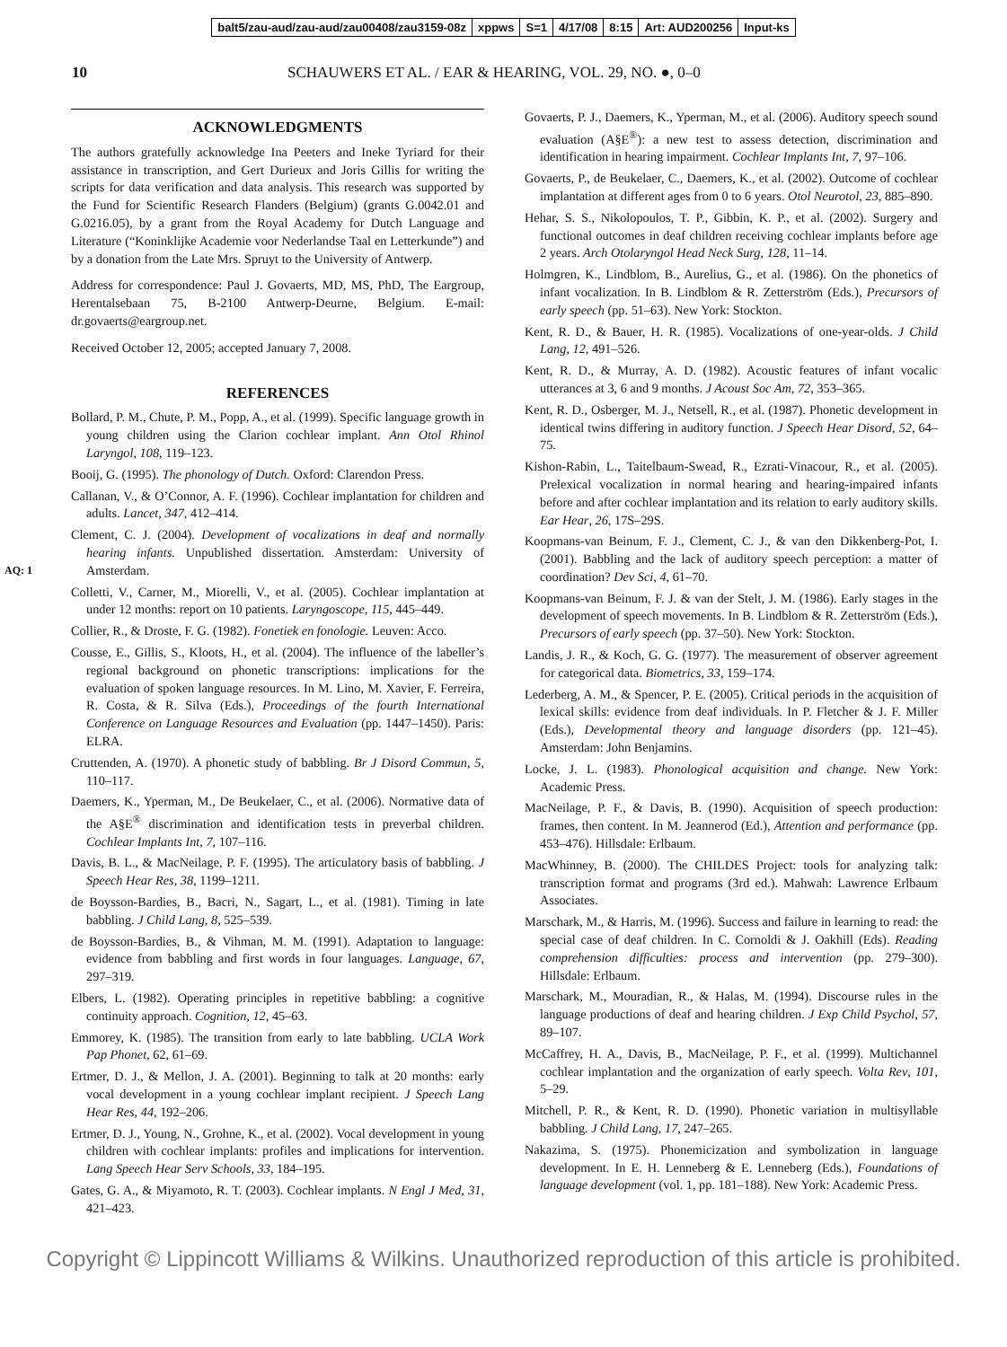| balt5/zau-aud/zau-aud/zau00408/zau3159-08z | xppws | S=1 | 4/17/08 | 8:15 | Art: AUD200256 | Input-ks |
10 SCHAUWERS ET AL. / EAR & HEARING, VOL. 29, NO. ●, 0–0
ACKNOWLEDGMENTS
The authors gratefully acknowledge Ina Peeters and Ineke Tyriard for their assistance in transcription, and Gert Durieux and Joris Gillis for writing the scripts for data verification and data analysis. This research was supported by the Fund for Scientific Research Flanders (Belgium) (grants G.0042.01 and G.0216.05), by a grant from the Royal Academy for Dutch Language and Literature (“Koninklijke Academie voor Nederlandse Taal en Letterkunde”) and by a donation from the Late Mrs. Spruyt to the University of Antwerp.
Address for correspondence: Paul J. Govaerts, MD, MS, PhD, The Eargroup, Herentalsebaan 75, B-2100 Antwerp-Deurne, Belgium. E-mail: dr.govaerts@eargroup.net.
Received October 12, 2005; accepted January 7, 2008.
REFERENCES
Bollard, P. M., Chute, P. M., Popp, A., et al. (1999). Specific language growth in young children using the Clarion cochlear implant. Ann Otol Rhinol Laryngol, 108, 119–123.
Booij, G. (1995). The phonology of Dutch. Oxford: Clarendon Press.
Callanan, V., & O’Connor, A. F. (1996). Cochlear implantation for children and adults. Lancet, 347, 412–414.
Clement, C. J. (2004). Development of vocalizations in deaf and normally hearing infants. Unpublished dissertation. Amsterdam: University of Amsterdam. AQ: 1
Colletti, V., Carner, M., Miorelli, V., et al. (2005). Cochlear implantation at under 12 months: report on 10 patients. Laryngoscope, 115, 445–449.
Collier, R., & Droste, F. G. (1982). Fonetiek en fonologie. Leuven: Acco.
Cousse, E., Gillis, S., Kloots, H., et al. (2004). The influence of the labeller’s regional background on phonetic transcriptions: implications for the evaluation of spoken language resources. In M. Lino, M. Xavier, F. Ferreira, R. Costa, & R. Silva (Eds.), Proceedings of the fourth International Conference on Language Resources and Evaluation (pp. 1447–1450). Paris: ELRA.
Cruttenden, A. (1970). A phonetic study of babbling. Br J Disord Commun, 5, 110–117.
Daemers, K., Yperman, M., De Beukelaer, C., et al. (2006). Normative data of the A§E<sup>®</sup> discrimination and identification tests in preverbal children. Cochlear Implants Int, 7, 107–116.
Davis, B. L., & MacNeilage, P. F. (1995). The articulatory basis of babbling. J Speech Hear Res, 38, 1199–1211.
de Boysson-Bardies, B., Bacri, N., Sagart, L., et al. (1981). Timing in late babbling. J Child Lang, 8, 525–539.
de Boysson-Bardies, B., & Vihman, M. M. (1991). Adaptation to language: evidence from babbling and first words in four languages. Language, 67, 297–319.
Elbers, L. (1982). Operating principles in repetitive babbling: a cognitive continuity approach. Cognition, 12, 45–63.
Emmorey, K. (1985). The transition from early to late babbling. UCLA Work Pap Phonet, 62, 61–69.
Ertmer, D. J., & Mellon, J. A. (2001). Beginning to talk at 20 months: early vocal development in a young cochlear implant recipient. J Speech Lang Hear Res, 44, 192–206.
Ertmer, D. J., Young, N., Grohne, K., et al. (2002). Vocal development in young children with cochlear implants: profiles and implications for intervention. Lang Speech Hear Serv Schools, 33, 184–195.
Gates, G. A., & Miyamoto, R. T. (2003). Cochlear implants. N Engl J Med, 31, 421–423.
Govaerts, P. J., Daemers, K., Yperman, M., et al. (2006). Auditory speech sound evaluation (A§E<sup>®</sup>): a new test to assess detection, discrimination and identification in hearing impairment. Cochlear Implants Int, 7, 97–106.
Govaerts, P., de Beukelaer, C., Daemers, K., et al. (2002). Outcome of cochlear implantation at different ages from 0 to 6 years. Otol Neurotol, 23, 885–890.
Hehar, S. S., Nikolopoulos, T. P., Gibbin, K. P., et al. (2002). Surgery and functional outcomes in deaf children receiving cochlear implants before age 2 years. Arch Otolaryngol Head Neck Surg, 128, 11–14.
Holmgren, K., Lindblom, B., Aurelius, G., et al. (1986). On the phonetics of infant vocalization. In B. Lindblom & R. Zetterström (Eds.), Precursors of early speech (pp. 51–63). New York: Stockton.
Kent, R. D., & Bauer, H. R. (1985). Vocalizations of one-year-olds. J Child Lang, 12, 491–526.
Kent, R. D., & Murray, A. D. (1982). Acoustic features of infant vocalic utterances at 3, 6 and 9 months. J Acoust Soc Am, 72, 353–365.
Kent, R. D., Osberger, M. J., Netsell, R., et al. (1987). Phonetic development in identical twins differing in auditory function. J Speech Hear Disord, 52, 64–75.
Kishon-Rabin, L., Taitelbaum-Swead, R., Ezrati-Vinacour, R., et al. (2005). Prelexical vocalization in normal hearing and hearing-impaired infants before and after cochlear implantation and its relation to early auditory skills. Ear Hear, 26, 17S–29S.
Koopmans-van Beinum, F. J., Clement, C. J., & van den Dikkenberg-Pot, I. (2001). Babbling and the lack of auditory speech perception: a matter of coordination? Dev Sci, 4, 61–70.
Koopmans-van Beinum, F. J. & van der Stelt, J. M. (1986). Early stages in the development of speech movements. In B. Lindblom & R. Zetterström (Eds.), Precursors of early speech (pp. 37–50). New York: Stockton.
Landis, J. R., & Koch, G. G. (1977). The measurement of observer agreement for categorical data. Biometrics, 33, 159–174.
Lederberg, A. M., & Spencer, P. E. (2005). Critical periods in the acquisition of lexical skills: evidence from deaf individuals. In P. Fletcher & J. F. Miller (Eds.), Developmental theory and language disorders (pp. 121–45). Amsterdam: John Benjamins.
Locke, J. L. (1983). Phonological acquisition and change. New York: Academic Press.
MacNeilage, P. F., & Davis, B. (1990). Acquisition of speech production: frames, then content. In M. Jeannerod (Ed.), Attention and performance (pp. 453–476). Hillsdale: Erlbaum.
MacWhinney, B. (2000). The CHILDES Project: tools for analyzing talk: transcription format and programs (3rd ed.). Mahwah: Lawrence Erlbaum Associates.
Marschark, M., & Harris, M. (1996). Success and failure in learning to read: the special case of deaf children. In C. Cornoldi & J. Oakhill (Eds). Reading comprehension difficulties: process and intervention (pp. 279–300). Hillsdale: Erlbaum.
Marschark, M., Mouradian, R., & Halas, M. (1994). Discourse rules in the language productions of deaf and hearing children. J Exp Child Psychol, 57, 89–107.
McCaffrey, H. A., Davis, B., MacNeilage, P. F., et al. (1999). Multichannel cochlear implantation and the organization of early speech. Volta Rev, 101, 5–29.
Mitchell, P. R., & Kent, R. D. (1990). Phonetic variation in multisyllable babbling. J Child Lang, 17, 247–265.
Nakazima, S. (1975). Phonemicization and symbolization in language development. In E. H. Lenneberg & E. Lenneberg (Eds.), Foundations of language development (vol. 1, pp. 181–188). New York: Academic Press.
Copyright © Lippincott Williams & Wilkins. Unauthorized reproduction of this article is prohibited.